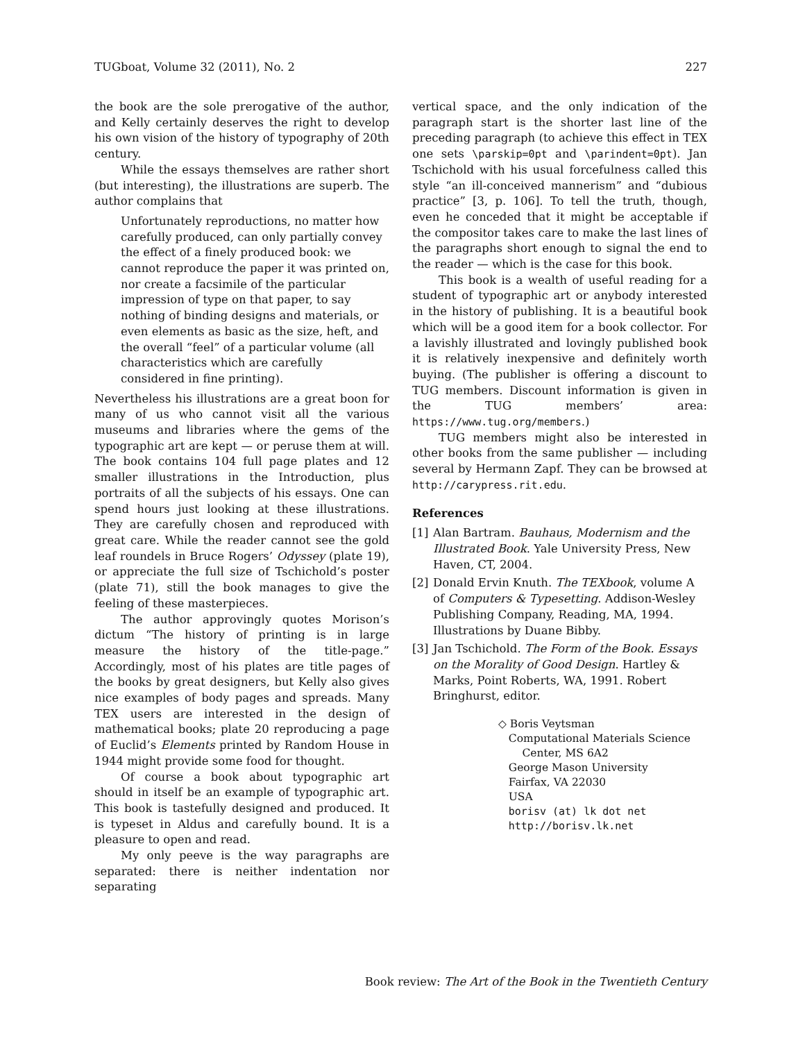TUGboat, Volume 32 (2011), No. 2 227
the book are the sole prerogative of the author, and Kelly certainly deserves the right to develop his own vision of the history of typography of 20th century.
While the essays themselves are rather short (but interesting), the illustrations are superb. The author complains that
Unfortunately reproductions, no matter how carefully produced, can only partially convey the effect of a finely produced book: we cannot reproduce the paper it was printed on, nor create a facsimile of the particular impression of type on that paper, to say nothing of binding designs and materials, or even elements as basic as the size, heft, and the overall “feel” of a particular volume (all characteristics which are carefully considered in fine printing).
Nevertheless his illustrations are a great boon for many of us who cannot visit all the various museums and libraries where the gems of the typographic art are kept — or peruse them at will. The book contains 104 full page plates and 12 smaller illustrations in the Introduction, plus portraits of all the subjects of his essays. One can spend hours just looking at these illustrations. They are carefully chosen and reproduced with great care. While the reader cannot see the gold leaf roundels in Bruce Rogers’ Odyssey (plate 19), or appreciate the full size of Tschichold’s poster (plate 71), still the book manages to give the feeling of these masterpieces.
The author approvingly quotes Morison’s dictum “The history of printing is in large measure the history of the title-page.” Accordingly, most of his plates are title pages of the books by great designers, but Kelly also gives nice examples of body pages and spreads. Many TEX users are interested in the design of mathematical books; plate 20 reproducing a page of Euclid’s Elements printed by Random House in 1944 might provide some food for thought.
Of course a book about typographic art should in itself be an example of typographic art. This book is tastefully designed and produced. It is typeset in Aldus and carefully bound. It is a pleasure to open and read.
My only peeve is the way paragraphs are separated: there is neither indentation nor separating
vertical space, and the only indication of the paragraph start is the shorter last line of the preceding paragraph (to achieve this effect in TEX one sets \parskip=0pt and \parindent=0pt). Jan Tschichold with his usual forcefulness called this style “an ill-conceived mannerism” and “dubious practice” [3, p. 106]. To tell the truth, though, even he conceded that it might be acceptable if the compositor takes care to make the last lines of the paragraphs short enough to signal the end to the reader — which is the case for this book.
This book is a wealth of useful reading for a student of typographic art or anybody interested in the history of publishing. It is a beautiful book which will be a good item for a book collector. For a lavishly illustrated and lovingly published book it is relatively inexpensive and definitely worth buying. (The publisher is offering a discount to TUG members. Discount information is given in the TUG members’ area: https://www.tug.org/members.)
TUG members might also be interested in other books from the same publisher — including several by Hermann Zapf. They can be browsed at http://carypress.rit.edu.
References
[1] Alan Bartram. Bauhaus, Modernism and the Illustrated Book. Yale University Press, New Haven, CT, 2004.
[2] Donald Ervin Knuth. The TEXbook, volume A of Computers & Typesetting. Addison-Wesley Publishing Company, Reading, MA, 1994. Illustrations by Duane Bibby.
[3] Jan Tschichold. The Form of the Book. Essays on the Morality of Good Design. Hartley & Marks, Point Roberts, WA, 1991. Robert Bringhurst, editor.
◇ Boris Veytsman
Computational Materials Science
Center, MS 6A2
George Mason University
Fairfax, VA 22030
USA
borisv (at) lk dot net
http://borisv.lk.net
Book review: The Art of the Book in the Twentieth Century